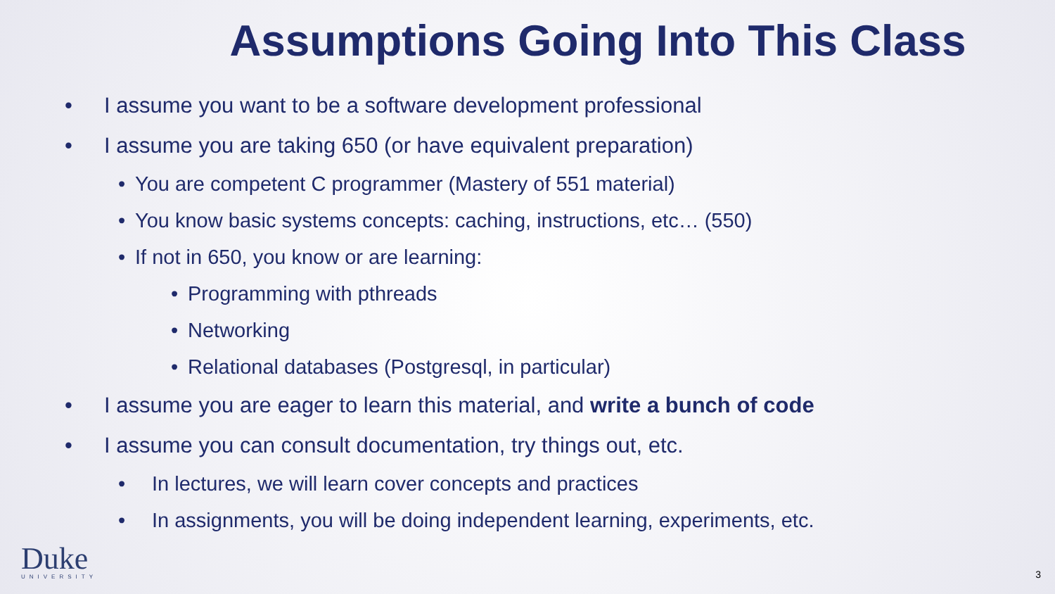Assumptions Going Into This Class
• I assume you want to be a software development professional
• I assume you are taking 650 (or have equivalent preparation)
• You are competent C programmer (Mastery of 551 material)
• You know basic systems concepts: caching, instructions, etc… (550)
• If not in 650, you know or are learning:
• Programming with pthreads
• Networking
• Relational databases (Postgresql, in particular)
• I assume you are eager to learn this material, and write a bunch of code
• I assume you can consult documentation, try things out, etc.
• In lectures, we will learn cover concepts and practices
• In assignments, you will be doing independent learning, experiments, etc.
Duke
UNIVERSITY
3